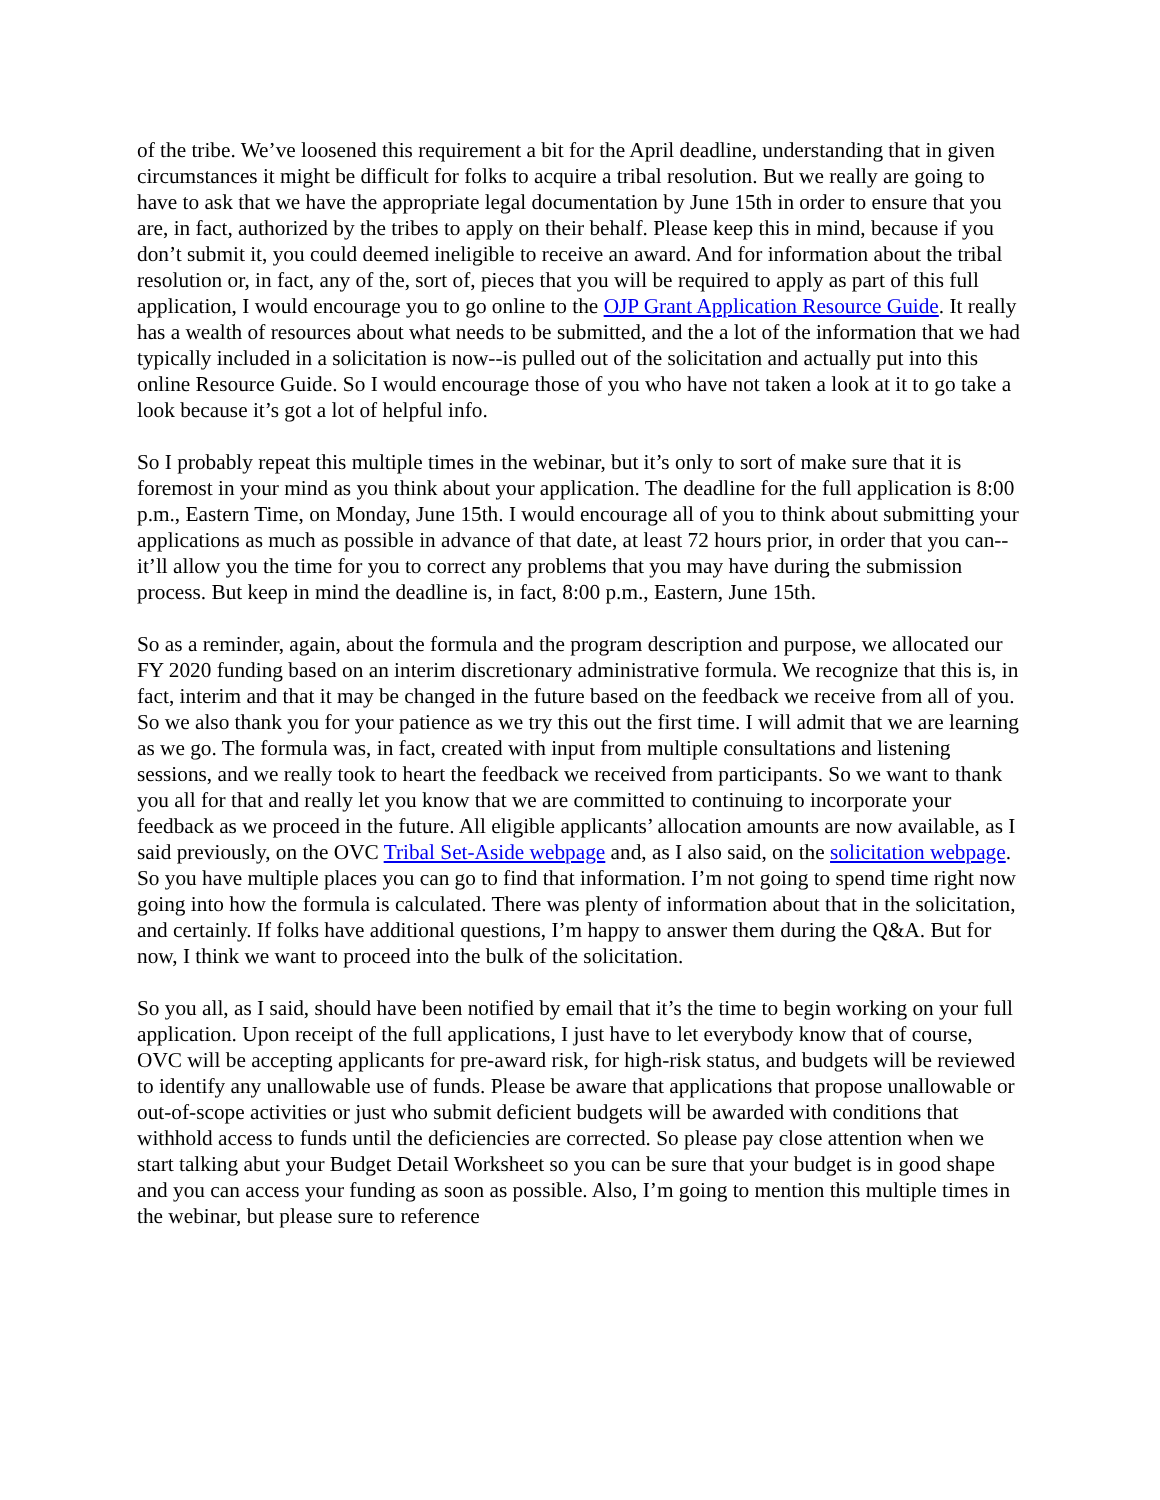of the tribe. We’ve loosened this requirement a bit for the April deadline, understanding that in given circumstances it might be difficult for folks to acquire a tribal resolution. But we really are going to have to ask that we have the appropriate legal documentation by June 15th in order to ensure that you are, in fact, authorized by the tribes to apply on their behalf. Please keep this in mind, because if you don’t submit it, you could deemed ineligible to receive an award. And for information about the tribal resolution or, in fact, any of the, sort of, pieces that you will be required to apply as part of this full application, I would encourage you to go online to the OJP Grant Application Resource Guide. It really has a wealth of resources about what needs to be submitted, and the a lot of the information that we had typically included in a solicitation is now--is pulled out of the solicitation and actually put into this online Resource Guide. So I would encourage those of you who have not taken a look at it to go take a look because it’s got a lot of helpful info.
So I probably repeat this multiple times in the webinar, but it’s only to sort of make sure that it is foremost in your mind as you think about your application. The deadline for the full application is 8:00 p.m., Eastern Time, on Monday, June 15th. I would encourage all of you to think about submitting your applications as much as possible in advance of that date, at least 72 hours prior, in order that you can--it’ll allow you the time for you to correct any problems that you may have during the submission process. But keep in mind the deadline is, in fact, 8:00 p.m., Eastern, June 15th.
So as a reminder, again, about the formula and the program description and purpose, we allocated our FY 2020 funding based on an interim discretionary administrative formula. We recognize that this is, in fact, interim and that it may be changed in the future based on the feedback we receive from all of you. So we also thank you for your patience as we try this out the first time. I will admit that we are learning as we go. The formula was, in fact, created with input from multiple consultations and listening sessions, and we really took to heart the feedback we received from participants. So we want to thank you all for that and really let you know that we are committed to continuing to incorporate your feedback as we proceed in the future. All eligible applicants’ allocation amounts are now available, as I said previously, on the OVC Tribal Set-Aside webpage and, as I also said, on the solicitation webpage. So you have multiple places you can go to find that information. I’m not going to spend time right now going into how the formula is calculated. There was plenty of information about that in the solicitation, and certainly. If folks have additional questions, I’m happy to answer them during the Q&A. But for now, I think we want to proceed into the bulk of the solicitation.
So you all, as I said, should have been notified by email that it’s the time to begin working on your full application. Upon receipt of the full applications, I just have to let everybody know that of course, OVC will be accepting applicants for pre-award risk, for high-risk status, and budgets will be reviewed to identify any unallowable use of funds. Please be aware that applications that propose unallowable or out-of-scope activities or just who submit deficient budgets will be awarded with conditions that withhold access to funds until the deficiencies are corrected. So please pay close attention when we start talking abut your Budget Detail Worksheet so you can be sure that your budget is in good shape and you can access your funding as soon as possible. Also, I’m going to mention this multiple times in the webinar, but please sure to reference